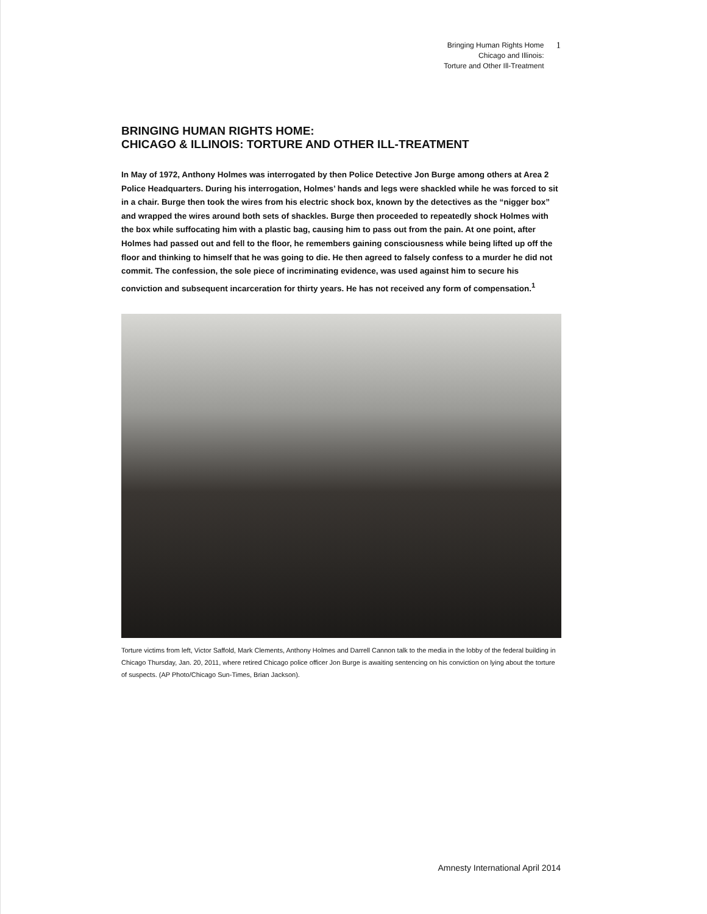Bringing Human Rights Home
Chicago and Illinois:
Torture and Other Ill-Treatment
1
BRINGING HUMAN RIGHTS HOME:
CHICAGO & ILLINOIS: TORTURE AND OTHER ILL-TREATMENT
In May of 1972, Anthony Holmes was interrogated by then Police Detective Jon Burge among others at Area 2 Police Headquarters. During his interrogation, Holmes’ hands and legs were shackled while he was forced to sit in a chair. Burge then took the wires from his electric shock box, known by the detectives as the “nigger box” and wrapped the wires around both sets of shackles. Burge then proceeded to repeatedly shock Holmes with the box while suffocating him with a plastic bag, causing him to pass out from the pain. At one point, after Holmes had passed out and fell to the floor, he remembers gaining consciousness while being lifted up off the floor and thinking to himself that he was going to die. He then agreed to falsely confess to a murder he did not commit. The confession, the sole piece of incriminating evidence, was used against him to secure his conviction and subsequent incarceration for thirty years. He has not received any form of compensation.<sup>1</sup>
Torture victims from left, Victor Saffold, Mark Clements, Anthony Holmes and Darrell Cannon talk to the media in the lobby of the federal building in Chicago Thursday, Jan. 20, 2011, where retired Chicago police officer Jon Burge is awaiting sentencing on his conviction on lying about the torture of suspects. (AP Photo/Chicago Sun-Times, Brian Jackson).
Amnesty International April 2014